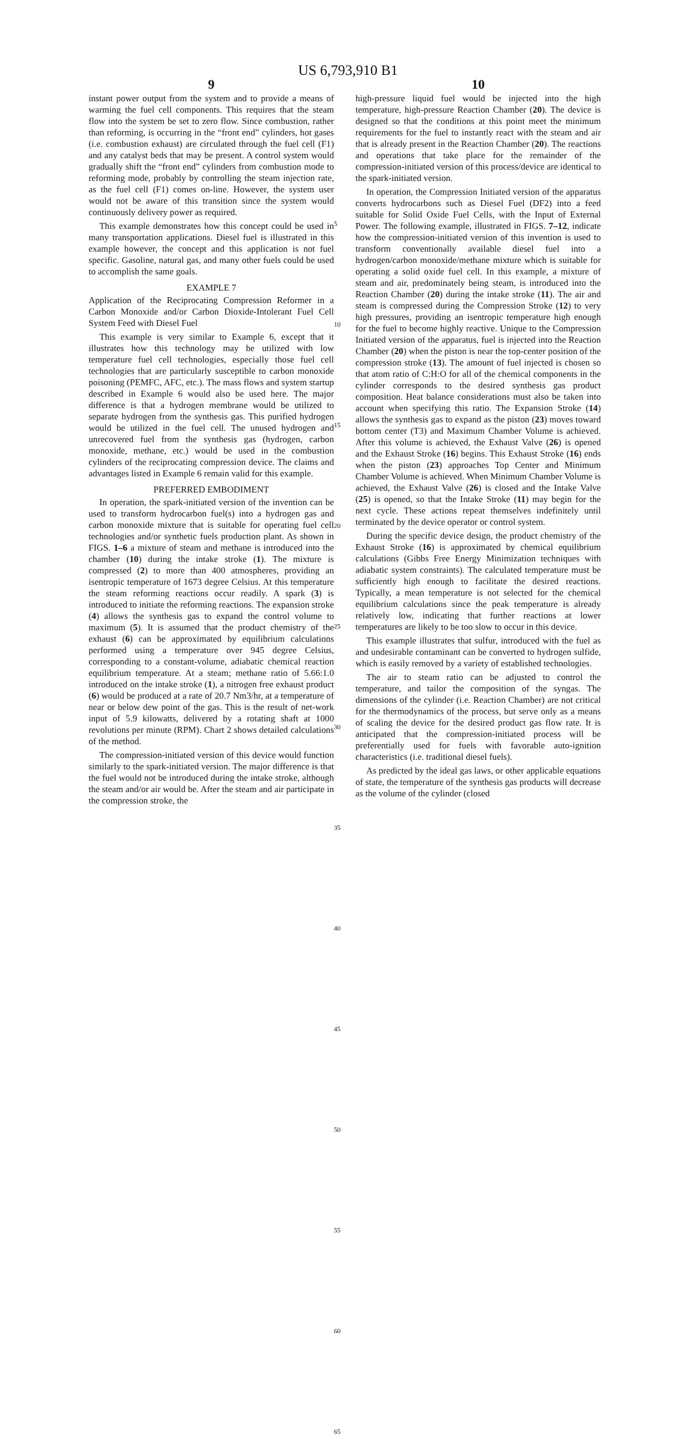US 6,793,910 B1
9
instant power output from the system and to provide a means of warming the fuel cell components. This requires that the steam flow into the system be set to zero flow. Since combustion, rather than reforming, is occurring in the “front end” cylinders, hot gases (i.e. combustion exhaust) are circulated through the fuel cell (F1) and any catalyst beds that may be present. A control system would gradually shift the “front end” cylinders from combustion mode to reforming mode, probably by controlling the steam injection rate, as the fuel cell (F1) comes on-line. However, the system user would not be aware of this transition since the system would continuously delivery power as required.
This example demonstrates how this concept could be used in many transportation applications. Diesel fuel is illustrated in this example however, the concept and this application is not fuel specific. Gasoline, natural gas, and many other fuels could be used to accomplish the same goals.
EXAMPLE 7
Application of the Reciprocating Compression Reformer in a Carbon Monoxide and/or Carbon Dioxide-Intolerant Fuel Cell System Feed with Diesel Fuel
This example is very similar to Example 6, except that it illustrates how this technology may be utilized with low temperature fuel cell technologies, especially those fuel cell technologies that are particularly susceptible to carbon monoxide poisoning (PEMFC, AFC, etc.). The mass flows and system startup described in Example 6 would also be used here. The major difference is that a hydrogen membrane would be utilized to separate hydrogen from the synthesis gas. This purified hydrogen would be utilized in the fuel cell. The unused hydrogen and unrecovered fuel from the synthesis gas (hydrogen, carbon monoxide, methane, etc.) would be used in the combustion cylinders of the reciprocating compression device. The claims and advantages listed in Example 6 remain valid for this example.
PREFERRED EMBODIMENT
In operation, the spark-initiated version of the invention can be used to transform hydrocarbon fuel(s) into a hydrogen gas and carbon monoxide mixture that is suitable for operating fuel cell technologies and/or synthetic fuels production plant. As shown in FIGS. 1–6 a mixture of steam and methane is introduced into the chamber (10) during the intake stroke (1). The mixture is compressed (2) to more than 400 atmospheres, providing an isentropic temperature of 1673 degree Celsius. At this temperature the steam reforming reactions occur readily. A spark (3) is introduced to initiate the reforming reactions. The expansion stroke (4) allows the synthesis gas to expand the control volume to maximum (5). It is assumed that the product chemistry of the exhaust (6) can be approximated by equilibrium calculations performed using a temperature over 945 degree Celsius, corresponding to a constant-volume, adiabatic chemical reaction equilibrium temperature. At a steam; methane ratio of 5.66:1.0 introduced on the intake stroke (1), a nitrogen free exhaust product (6) would be produced at a rate of 20.7 Nm3/hr, at a temperature of near or below dew point of the gas. This is the result of net-work input of 5.9 kilowatts, delivered by a rotating shaft at 1000 revolutions per minute (RPM). Chart 2 shows detailed calculations of the method.
The compression-initiated version of this device would function similarly to the spark-initiated version. The major difference is that the fuel would not be introduced during the intake stroke, although the steam and/or air would be. After the steam and air participate in the compression stroke, the
5
10
15
20
25
30
35
40
45
50
55
60
65
10
high-pressure liquid fuel would be injected into the high temperature, high-pressure Reaction Chamber (20). The device is designed so that the conditions at this point meet the minimum requirements for the fuel to instantly react with the steam and air that is already present in the Reaction Chamber (20). The reactions and operations that take place for the remainder of the compression-initiated version of this process/device are identical to the spark-initiated version.
In operation, the Compression Initiated version of the apparatus converts hydrocarbons such as Diesel Fuel (DF2) into a feed suitable for Solid Oxide Fuel Cells, with the Input of External Power. The following example, illustrated in FIGS. 7–12, indicate how the compression-initiated version of this invention is used to transform conventionally available diesel fuel into a hydrogen/carbon monoxide/methane mixture which is suitable for operating a solid oxide fuel cell. In this example, a mixture of steam and air, predominately being steam, is introduced into the Reaction Chamber (20) during the intake stroke (11). The air and steam is compressed during the Compression Stroke (12) to very high pressures, providing an isentropic temperature high enough for the fuel to become highly reactive. Unique to the Compression Initiated version of the apparatus, fuel is injected into the Reaction Chamber (20) when the piston is near the top-center position of the compression stroke (13). The amount of fuel injected is chosen so that atom ratio of C:H:O for all of the chemical components in the cylinder corresponds to the desired synthesis gas product composition. Heat balance considerations must also be taken into account when specifying this ratio. The Expansion Stroke (14) allows the synthesis gas to expand as the piston (23) moves toward bottom center (T3) and Maximum Chamber Volume is achieved. After this volume is achieved, the Exhaust Valve (26) is opened and the Exhaust Stroke (16) begins. This Exhaust Stroke (16) ends when the piston (23) approaches Top Center and Minimum Chamber Volume is achieved. When Minimum Chamber Volume is achieved, the Exhaust Valve (26) is closed and the Intake Valve (25) is opened, so that the Intake Stroke (11) may begin for the next cycle. These actions repeat themselves indefinitely until terminated by the device operator or control system.
During the specific device design, the product chemistry of the Exhaust Stroke (16) is approximated by chemical equilibrium calculations (Gibbs Free Energy Minimization techniques with adiabatic system constraints). The calculated temperature must be sufficiently high enough to facilitate the desired reactions. Typically, a mean temperature is not selected for the chemical equilibrium calculations since the peak temperature is already relatively low, indicating that further reactions at lower temperatures are likely to be too slow to occur in this device.
This example illustrates that sulfur, introduced with the fuel as and undesirable contaminant can be converted to hydrogen sulfide, which is easily removed by a variety of established technologies.
The air to steam ratio can be adjusted to control the temperature, and tailor the composition of the syngas. The dimensions of the cylinder (i.e. Reaction Chamber) are not critical for the thermodynamics of the process, but serve only as a means of scaling the device for the desired product gas flow rate. It is anticipated that the compression-initiated process will be preferentially used for fuels with favorable auto-ignition characteristics (i.e. traditional diesel fuels).
As predicted by the ideal gas laws, or other applicable equations of state, the temperature of the synthesis gas products will decrease as the volume of the cylinder (closed